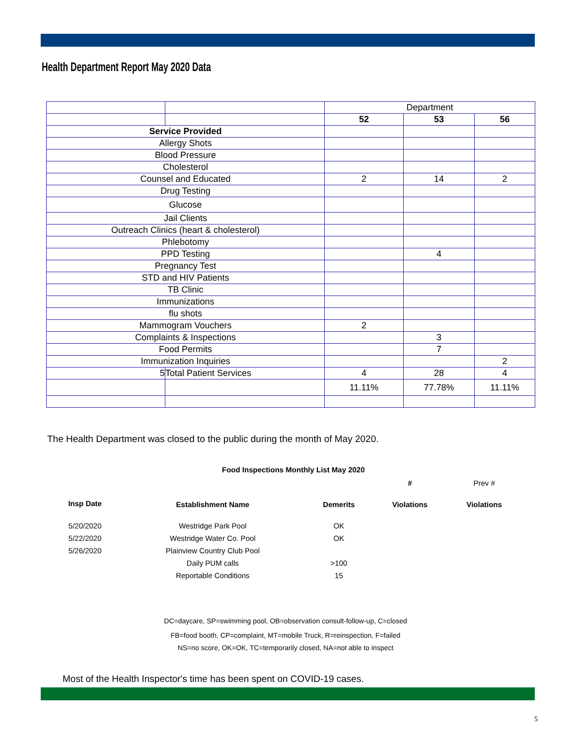Health Department Report May 2020 Data
| | | Department | | |
| | | 52 | 53 | 56 |
| Service Provided | | | | |
| Allergy Shots | | | | |
| Blood Pressure | | | | |
| Cholesterol | | | | |
| Counsel and Educated | | 2 | 14 | 2 |
| Drug Testing | | | | |
| Glucose | | | | |
| Jail Clients | | | | |
| Outreach Clinics (heart & cholesterol) | | | | |
| Phlebotomy | | | | |
| PPD Testing | | | 4 | |
| Pregnancy Test | | | | |
| STD and HIV Patients | | | | |
| TB Clinic | | | | |
| Immunizations | | | | |
| flu shots | | | | |
| Mammogram Vouchers | | 2 | | |
| Complaints & Inspections | | | 3 | |
| Food Permits | | | 7 | |
| Immunization Inquiries | | | | 2 |
| 5 | Total Patient Services | 4 | 28 | 4 |
| | | 11.11% | 77.78% | 11.11% |
The Health Department was closed to the public during the month of May 2020.
Food Inspections Monthly List May 2020
| | | | # | Prev # |
| Insp Date | Establishment Name | Demerits | Violations | Violations |
| 5/20/2020 | Westridge Park Pool | OK | | |
| 5/22/2020 | Westridge Water Co. Pool | OK | | |
| 5/26/2020 | Plainview Country Club Pool | | | |
| | Daily PUM calls | >100 | | |
| | Reportable Conditions | 15 | | |
DC=daycare, SP=swimming pool, OB=observation consult-follow-up, C=closed
FB=food booth, CP=complaint, MT=mobile Truck, R=reinspection, F=failed
NS=no score, OK=OK, TC=temporarily closed, NA=not able to inspect
Most of the Health Inspector's time has been spent on COVID-19 cases.
5